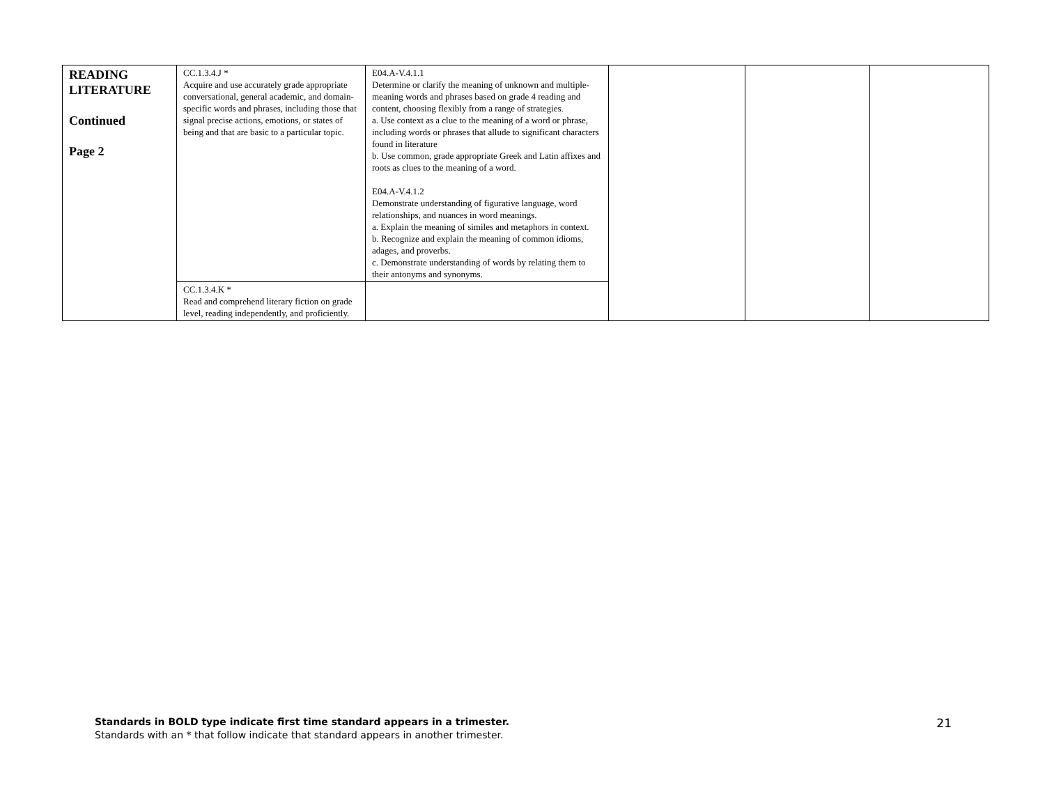| READING LITERATURE Continued Page 2 | CC.1.3.4.J * Acquire and use accurately grade appropriate conversational, general academic, and domain-specific words and phrases, including those that signal precise actions, emotions, or states of being and that are basic to a particular topic. | E04.A-V.4.1.1 Determine or clarify the meaning of unknown and multiple-meaning words and phrases based on grade 4 reading and content, choosing flexibly from a range of strategies. a. Use context as a clue to the meaning of a word or phrase, including words or phrases that allude to significant characters found in literature b. Use common, grade appropriate Greek and Latin affixes and roots as clues to the meaning of a word. E04.A-V.4.1.2 Demonstrate understanding of figurative language, word relationships, and nuances in word meanings. a. Explain the meaning of similes and metaphors in context. b. Recognize and explain the meaning of common idioms, adages, and proverbs. c. Demonstrate understanding of words by relating them to their antonyms and synonyms. | | | |
| | CC.1.3.4.K * Read and comprehend literary fiction on grade level, reading independently, and proficiently. | | | | |
Standards in BOLD type indicate first time standard appears in a trimester.
Standards with an * that follow indicate that standard appears in another trimester.
21